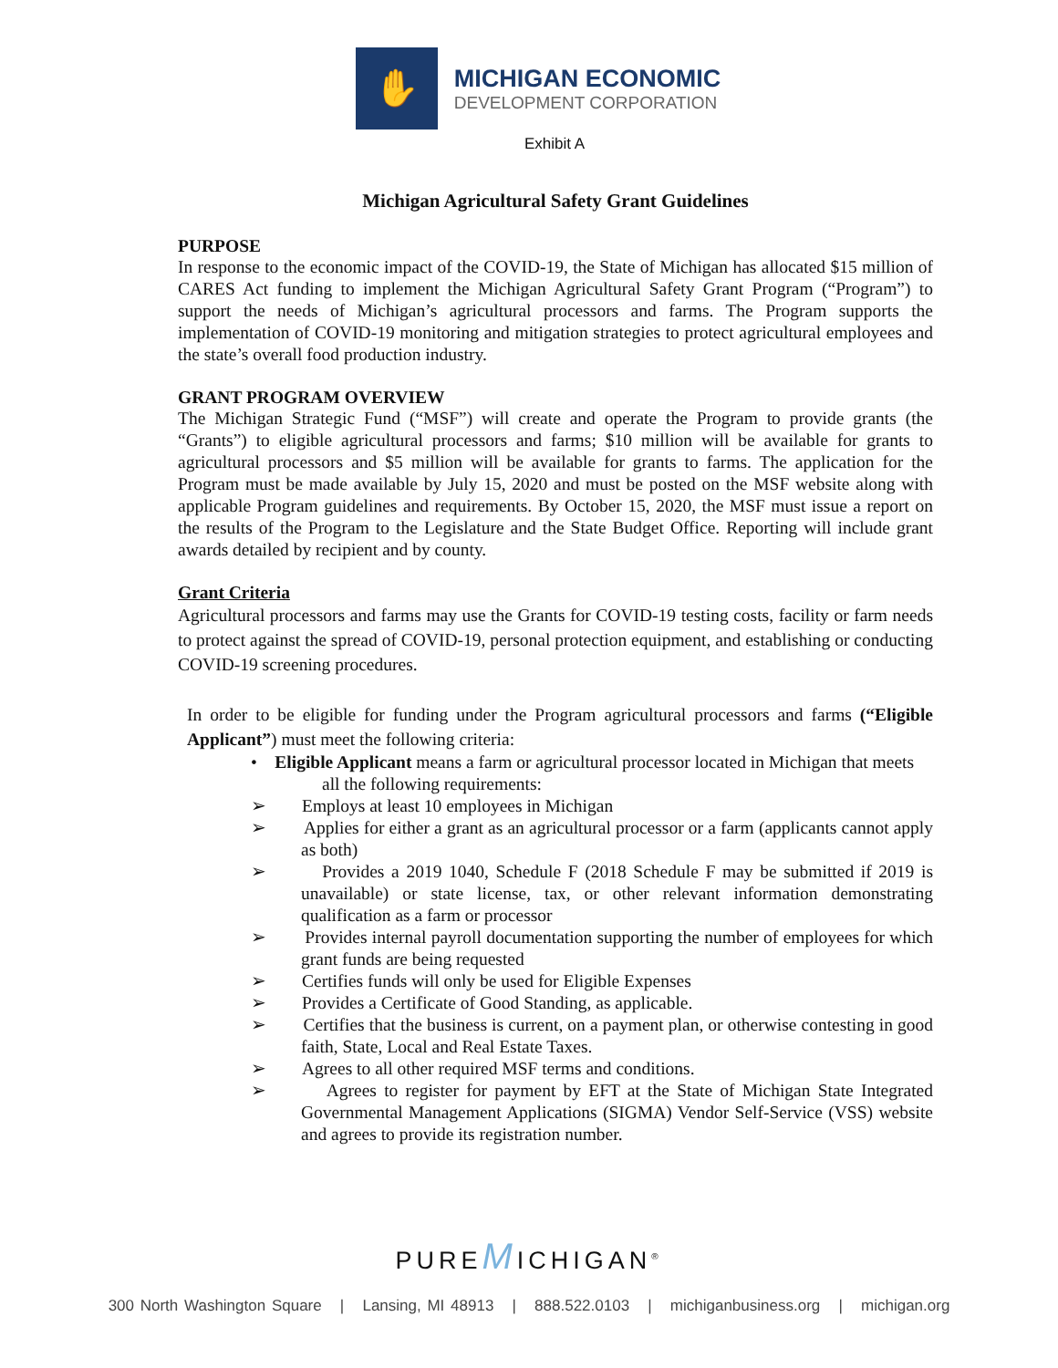✋
MICHIGAN ECONOMIC
DEVELOPMENT CORPORATION
Exhibit A
Michigan Agricultural Safety Grant Guidelines
PURPOSE
In response to the economic impact of the COVID-19, the State of Michigan has allocated $15 million of CARES Act funding to implement the Michigan Agricultural Safety Grant Program (“Program”) to support the needs of Michigan’s agricultural processors and farms. The Program supports the implementation of COVID-19 monitoring and mitigation strategies to protect agricultural employees and the state’s overall food production industry.
GRANT PROGRAM OVERVIEW
The Michigan Strategic Fund (“MSF”) will create and operate the Program to provide grants (the “Grants”) to eligible agricultural processors and farms; $10 million will be available for grants to agricultural processors and $5 million will be available for grants to farms. The application for the Program must be made available by July 15, 2020 and must be posted on the MSF website along with applicable Program guidelines and requirements. By October 15, 2020, the MSF must issue a report on the results of the Program to the Legislature and the State Budget Office. Reporting will include grant awards detailed by recipient and by county.
Grant Criteria
Agricultural processors and farms may use the Grants for COVID-19 testing costs, facility or farm needs to protect against the spread of COVID-19, personal protection equipment, and establishing or conducting COVID-19 screening procedures.
In order to be eligible for funding under the Program agricultural processors and farms (“Eligible Applicant”) must meet the following criteria:
• Eligible Applicant means a farm or agricultural processor located in Michigan that meets
all the following requirements:
➢ Employs at least 10 employees in Michigan
➢ Applies for either a grant as an agricultural processor or a farm (applicants cannot apply as both)
➢ Provides a 2019 1040, Schedule F (2018 Schedule F may be submitted if 2019 is unavailable) or state license, tax, or other relevant information demonstrating qualification as a farm or processor
➢ Provides internal payroll documentation supporting the number of employees for which grant funds are being requested
➢ Certifies funds will only be used for Eligible Expenses
➢ Provides a Certificate of Good Standing, as applicable.
➢ Certifies that the business is current, on a payment plan, or otherwise contesting in good faith, State, Local and Real Estate Taxes.
➢ Agrees to all other required MSF terms and conditions.
➢ Agrees to register for payment by EFT at the State of Michigan State Integrated Governmental Management Applications (SIGMA) Vendor Self-Service (VSS) website and agrees to provide its registration number.
PUREMICHIGAN<sup>®</sup>
300 North Washington Square | Lansing, MI 48913 | 888.522.0103 | michiganbusiness.org | michigan.org